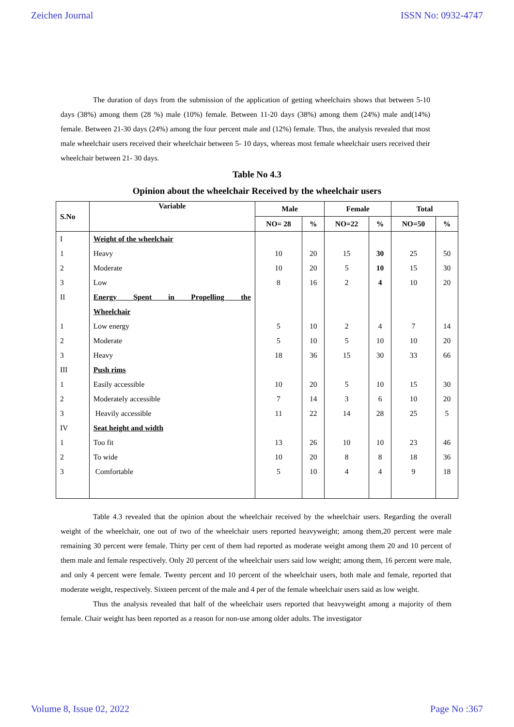Zeichen Journal ISSN No: 0932-4747
The duration of days from the submission of the application of getting wheelchairs shows that between 5-10 days (38%) among them (28 %) male (10%) female. Between 11-20 days (38%) among them (24%) male and(14%) female. Between 21-30 days (24%) among the four percent male and (12%) female. Thus, the analysis revealed that most male wheelchair users received their wheelchair between 5- 10 days, whereas most female wheelchair users received their wheelchair between 21- 30 days.
Table No 4.3
Opinion about the wheelchair Received by the wheelchair users
| S.No | Variable | Male | | Female | | Total | |
| --- | --- | --- | --- | --- | --- | --- | --- |
| | | NO= 28 | % | NO=22 | % | NO=50 | % |
| I | Weight of the wheelchair | | | | | | |
| 1 | Heavy | 10 | 20 | 15 | 30 | 25 | 50 |
| 2 | Moderate | 10 | 20 | 5 | 10 | 15 | 30 |
| 3 | Low | 8 | 16 | 2 | 4 | 10 | 20 |
| II | Energy Spent in Propelling the | | | | | | |
| | Wheelchair | | | | | | |
| 1 | Low energy | 5 | 10 | 2 | 4 | 7 | 14 |
| 2 | Moderate | 5 | 10 | 5 | 10 | 10 | 20 |
| 3 | Heavy | 18 | 36 | 15 | 30 | 33 | 66 |
| III | Push rims | | | | | | |
| 1 | Easily accessible | 10 | 20 | 5 | 10 | 15 | 30 |
| 2 | Moderately accessible | 7 | 14 | 3 | 6 | 10 | 20 |
| 3 | Heavily accessible | 11 | 22 | 14 | 28 | 25 | 5 |
| IV | Seat height and width | | | | | | |
| 1 | Too fit | 13 | 26 | 10 | 10 | 23 | 46 |
| 2 | To wide | 10 | 20 | 8 | 8 | 18 | 36 |
| 3 | Comfortable | 5 | 10 | 4 | 4 | 9 | 18 |
Table 4.3 revealed that the opinion about the wheelchair received by the wheelchair users. Regarding the overall weight of the wheelchair, one out of two of the wheelchair users reported heavyweight; among them,20 percent were male remaining 30 percent were female. Thirty per cent of them had reported as moderate weight among them 20 and 10 percent of them male and female respectively. Only 20 percent of the wheelchair users said low weight; among them, 16 percent were male, and only 4 percent were female. Twenty percent and 10 percent of the wheelchair users, both male and female, reported that moderate weight, respectively. Sixteen percent of the male and 4 per of the female wheelchair users said as low weight.
Thus the analysis revealed that half of the wheelchair users reported that heavyweight among a majority of them female. Chair weight has been reported as a reason for non-use among older adults. The investigator
Volume 8, Issue 02, 2022 Page No :367